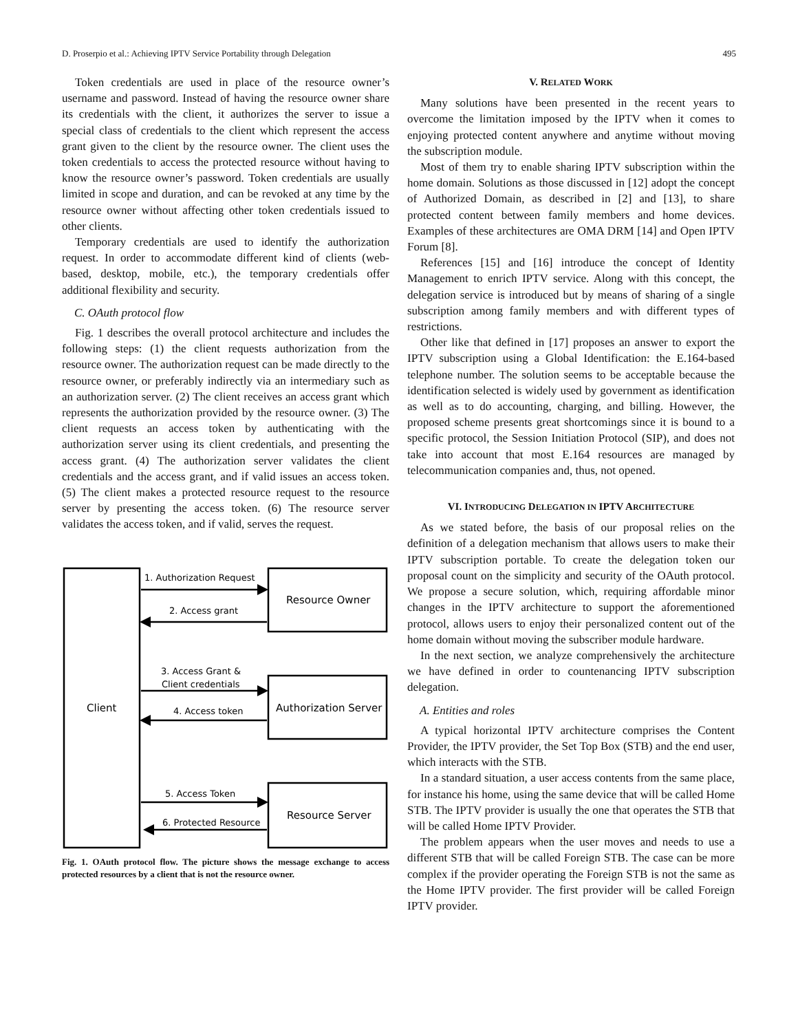D. Proserpio et al.: Achieving IPTV Service Portability through Delegation 495
Token credentials are used in place of the resource owner’s username and password. Instead of having the resource owner share its credentials with the client, it authorizes the server to issue a special class of credentials to the client which represent the access grant given to the client by the resource owner. The client uses the token credentials to access the protected resource without having to know the resource owner’s password. Token credentials are usually limited in scope and duration, and can be revoked at any time by the resource owner without affecting other token credentials issued to other clients.
Temporary credentials are used to identify the authorization request. In order to accommodate different kind of clients (web-based, desktop, mobile, etc.), the temporary credentials offer additional flexibility and security.
C. OAuth protocol flow
Fig. 1 describes the overall protocol architecture and includes the following steps: (1) the client requests authorization from the resource owner. The authorization request can be made directly to the resource owner, or preferably indirectly via an intermediary such as an authorization server. (2) The client receives an access grant which represents the authorization provided by the resource owner. (3) The client requests an access token by authenticating with the authorization server using its client credentials, and presenting the access grant. (4) The authorization server validates the client credentials and the access grant, and if valid issues an access token. (5) The client makes a protected resource request to the resource server by presenting the access token. (6) The resource server validates the access token, and if valid, serves the request.
1. Authorization Request
2. Access grant
3. Access Grant &
Client credentials
4. Access token
5. Access Token
6. Protected Resource
Client
Resource Owner
Authorization Server
Resource Server
Fig. 1. OAuth protocol flow. The picture shows the message exchange to access protected resources by a client that is not the resource owner.
V. RELATED WORK
Many solutions have been presented in the recent years to overcome the limitation imposed by the IPTV when it comes to enjoying protected content anywhere and anytime without moving the subscription module.
Most of them try to enable sharing IPTV subscription within the home domain. Solutions as those discussed in [12] adopt the concept of Authorized Domain, as described in [2] and [13], to share protected content between family members and home devices. Examples of these architectures are OMA DRM [14] and Open IPTV Forum [8].
References [15] and [16] introduce the concept of Identity Management to enrich IPTV service. Along with this concept, the delegation service is introduced but by means of sharing of a single subscription among family members and with different types of restrictions.
Other like that defined in [17] proposes an answer to export the IPTV subscription using a Global Identification: the E.164-based telephone number. The solution seems to be acceptable because the identification selected is widely used by government as identification as well as to do accounting, charging, and billing. However, the proposed scheme presents great shortcomings since it is bound to a specific protocol, the Session Initiation Protocol (SIP), and does not take into account that most E.164 resources are managed by telecommunication companies and, thus, not opened.
VI. INTRODUCING DELEGATION IN IPTV ARCHITECTURE
As we stated before, the basis of our proposal relies on the definition of a delegation mechanism that allows users to make their IPTV subscription portable. To create the delegation token our proposal count on the simplicity and security of the OAuth protocol. We propose a secure solution, which, requiring affordable minor changes in the IPTV architecture to support the aforementioned protocol, allows users to enjoy their personalized content out of the home domain without moving the subscriber module hardware.
In the next section, we analyze comprehensively the architecture we have defined in order to countenancing IPTV subscription delegation.
A. Entities and roles
A typical horizontal IPTV architecture comprises the Content Provider, the IPTV provider, the Set Top Box (STB) and the end user, which interacts with the STB.
In a standard situation, a user access contents from the same place, for instance his home, using the same device that will be called Home STB. The IPTV provider is usually the one that operates the STB that will be called Home IPTV Provider.
The problem appears when the user moves and needs to use a different STB that will be called Foreign STB. The case can be more complex if the provider operating the Foreign STB is not the same as the Home IPTV provider. The first provider will be called Foreign IPTV provider.